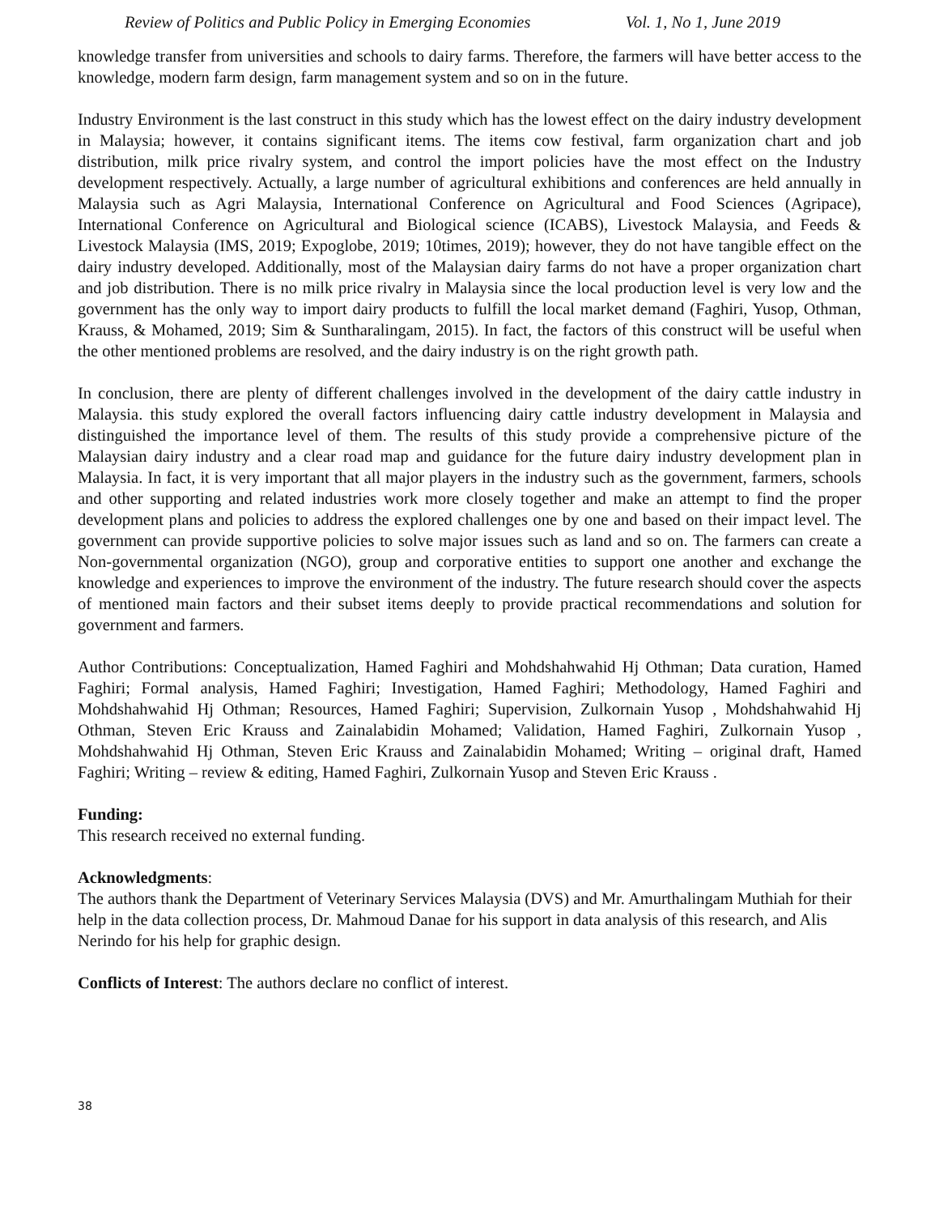Review of Politics and Public Policy in Emerging Economies Vol. 1, No 1, June 2019
knowledge transfer from universities and schools to dairy farms. Therefore, the farmers will have better access to the knowledge, modern farm design, farm management system and so on in the future.
Industry Environment is the last construct in this study which has the lowest effect on the dairy industry development in Malaysia; however, it contains significant items. The items cow festival, farm organization chart and job distribution, milk price rivalry system, and control the import policies have the most effect on the Industry development respectively. Actually, a large number of agricultural exhibitions and conferences are held annually in Malaysia such as Agri Malaysia, International Conference on Agricultural and Food Sciences (Agripace), International Conference on Agricultural and Biological science (ICABS), Livestock Malaysia, and Feeds & Livestock Malaysia (IMS, 2019; Expoglobe, 2019; 10times, 2019); however, they do not have tangible effect on the dairy industry developed. Additionally, most of the Malaysian dairy farms do not have a proper organization chart and job distribution. There is no milk price rivalry in Malaysia since the local production level is very low and the government has the only way to import dairy products to fulfill the local market demand (Faghiri, Yusop, Othman, Krauss, & Mohamed, 2019; Sim & Suntharalingam, 2015). In fact, the factors of this construct will be useful when the other mentioned problems are resolved, and the dairy industry is on the right growth path.
In conclusion, there are plenty of different challenges involved in the development of the dairy cattle industry in Malaysia. this study explored the overall factors influencing dairy cattle industry development in Malaysia and distinguished the importance level of them. The results of this study provide a comprehensive picture of the Malaysian dairy industry and a clear road map and guidance for the future dairy industry development plan in Malaysia. In fact, it is very important that all major players in the industry such as the government, farmers, schools and other supporting and related industries work more closely together and make an attempt to find the proper development plans and policies to address the explored challenges one by one and based on their impact level. The government can provide supportive policies to solve major issues such as land and so on. The farmers can create a Non-governmental organization (NGO), group and corporative entities to support one another and exchange the knowledge and experiences to improve the environment of the industry. The future research should cover the aspects of mentioned main factors and their subset items deeply to provide practical recommendations and solution for government and farmers.
Author Contributions: Conceptualization, Hamed Faghiri and Mohdshahwahid Hj Othman; Data curation, Hamed Faghiri; Formal analysis, Hamed Faghiri; Investigation, Hamed Faghiri; Methodology, Hamed Faghiri and Mohdshahwahid Hj Othman; Resources, Hamed Faghiri; Supervision, Zulkornain Yusop , Mohdshahwahid Hj Othman, Steven Eric Krauss and Zainalabidin Mohamed; Validation, Hamed Faghiri, Zulkornain Yusop , Mohdshahwahid Hj Othman, Steven Eric Krauss and Zainalabidin Mohamed; Writing – original draft, Hamed Faghiri; Writing – review & editing, Hamed Faghiri, Zulkornain Yusop and Steven Eric Krauss .
Funding:
This research received no external funding.
Acknowledgments:
The authors thank the Department of Veterinary Services Malaysia (DVS) and Mr. Amurthalingam Muthiah for their help in the data collection process, Dr. Mahmoud Danae for his support in data analysis of this research, and Alis Nerindo for his help for graphic design.
Conflicts of Interest: The authors declare no conflict of interest.
38